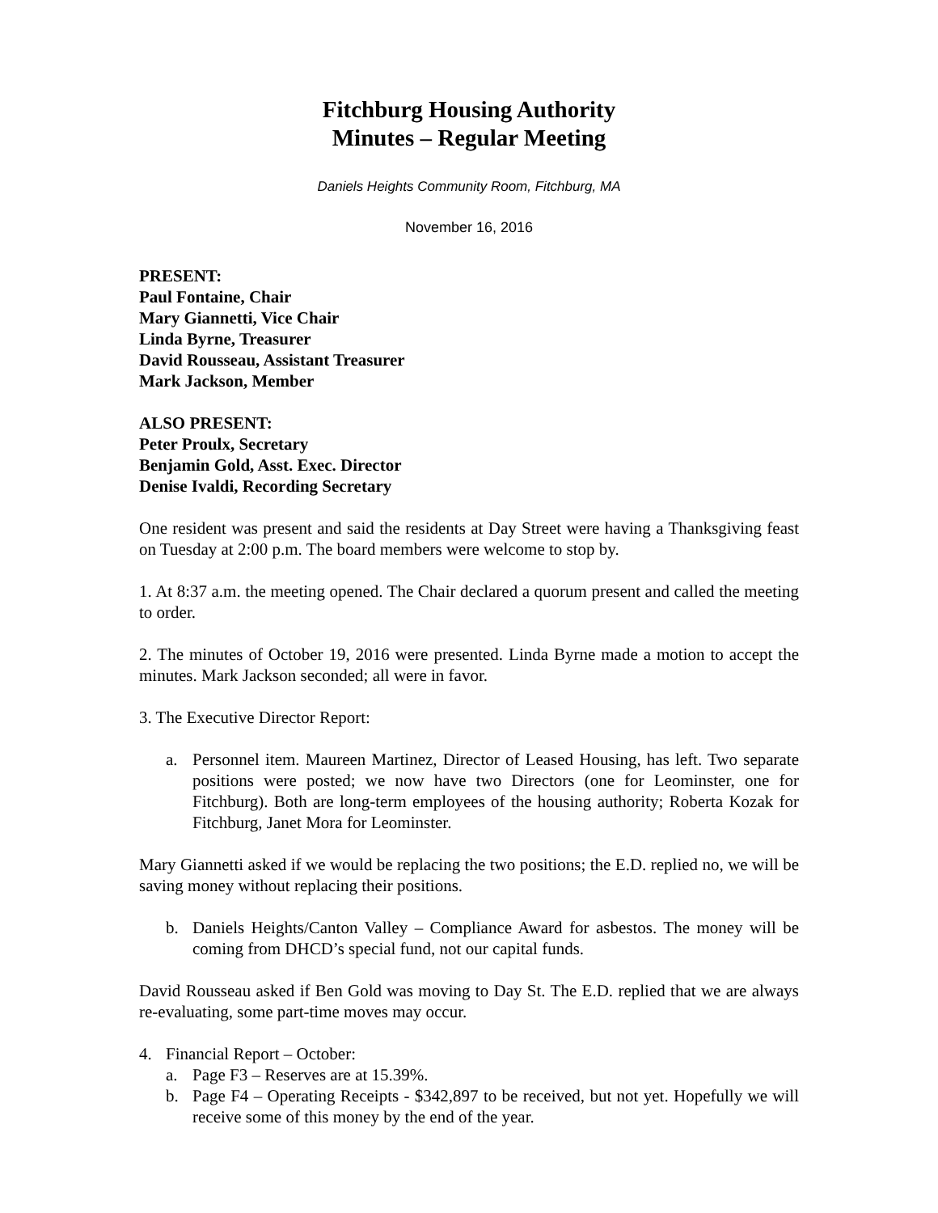Fitchburg Housing Authority
Minutes – Regular Meeting
Daniels Heights Community Room, Fitchburg, MA
November 16, 2016
PRESENT:
Paul Fontaine, Chair
Mary Giannetti, Vice Chair
Linda Byrne, Treasurer
David Rousseau, Assistant Treasurer
Mark Jackson, Member
ALSO PRESENT:
Peter Proulx, Secretary
Benjamin Gold, Asst. Exec. Director
Denise Ivaldi, Recording Secretary
One resident was present and said the residents at Day Street were having a Thanksgiving feast on Tuesday at 2:00 p.m. The board members were welcome to stop by.
1. At 8:37 a.m. the meeting opened. The Chair declared a quorum present and called the meeting to order.
2. The minutes of October 19, 2016 were presented. Linda Byrne made a motion to accept the minutes. Mark Jackson seconded; all were in favor.
3. The Executive Director Report:
a. Personnel item. Maureen Martinez, Director of Leased Housing, has left. Two separate positions were posted; we now have two Directors (one for Leominster, one for Fitchburg). Both are long-term employees of the housing authority; Roberta Kozak for Fitchburg, Janet Mora for Leominster.
Mary Giannetti asked if we would be replacing the two positions; the E.D. replied no, we will be saving money without replacing their positions.
b. Daniels Heights/Canton Valley – Compliance Award for asbestos. The money will be coming from DHCD’s special fund, not our capital funds.
David Rousseau asked if Ben Gold was moving to Day St. The E.D. replied that we are always re-evaluating, some part-time moves may occur.
4. Financial Report – October:
a. Page F3 – Reserves are at 15.39%.
b. Page F4 – Operating Receipts - $342,897 to be received, but not yet. Hopefully we will receive some of this money by the end of the year.